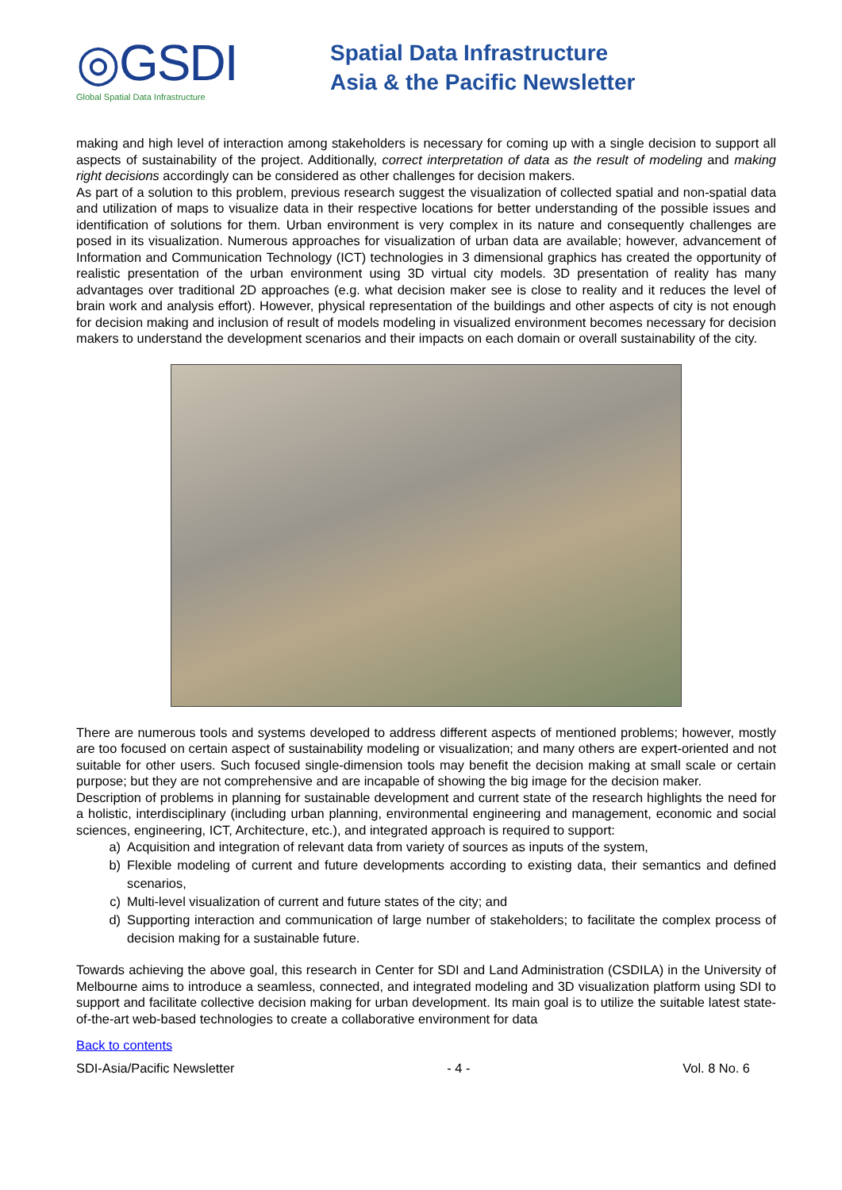◎GSDI
Global Spatial Data Infrastructure
Spatial Data Infrastructure
Asia & the Pacific Newsletter
making and high level of interaction among stakeholders is necessary for coming up with a single decision to support all aspects of sustainability of the project. Additionally, correct interpretation of data as the result of modeling and making right decisions accordingly can be considered as other challenges for decision makers.
As part of a solution to this problem, previous research suggest the visualization of collected spatial and non-spatial data and utilization of maps to visualize data in their respective locations for better understanding of the possible issues and identification of solutions for them. Urban environment is very complex in its nature and consequently challenges are posed in its visualization. Numerous approaches for visualization of urban data are available; however, advancement of Information and Communication Technology (ICT) technologies in 3 dimensional graphics has created the opportunity of realistic presentation of the urban environment using 3D virtual city models. 3D presentation of reality has many advantages over traditional 2D approaches (e.g. what decision maker see is close to reality and it reduces the level of brain work and analysis effort). However, physical representation of the buildings and other aspects of city is not enough for decision making and inclusion of result of models modeling in visualized environment becomes necessary for decision makers to understand the development scenarios and their impacts on each domain or overall sustainability of the city.
There are numerous tools and systems developed to address different aspects of mentioned problems; however, mostly are too focused on certain aspect of sustainability modeling or visualization; and many others are expert-oriented and not suitable for other users. Such focused single-dimension tools may benefit the decision making at small scale or certain purpose; but they are not comprehensive and are incapable of showing the big image for the decision maker.
Description of problems in planning for sustainable development and current state of the research highlights the need for a holistic, interdisciplinary (including urban planning, environmental engineering and management, economic and social sciences, engineering, ICT, Architecture, etc.), and integrated approach is required to support:
a) Acquisition and integration of relevant data from variety of sources as inputs of the system,
b) Flexible modeling of current and future developments according to existing data, their semantics and defined scenarios,
c) Multi-level visualization of current and future states of the city; and
d) Supporting interaction and communication of large number of stakeholders; to facilitate the complex process of decision making for a sustainable future.
Towards achieving the above goal, this research in Center for SDI and Land Administration (CSDILA) in the University of Melbourne aims to introduce a seamless, connected, and integrated modeling and 3D visualization platform using SDI to support and facilitate collective decision making for urban development. Its main goal is to utilize the suitable latest state-of-the-art web-based technologies to create a collaborative environment for data
Back to contents
SDI-Asia/Pacific Newsletter - 4 - Vol. 8 No. 6